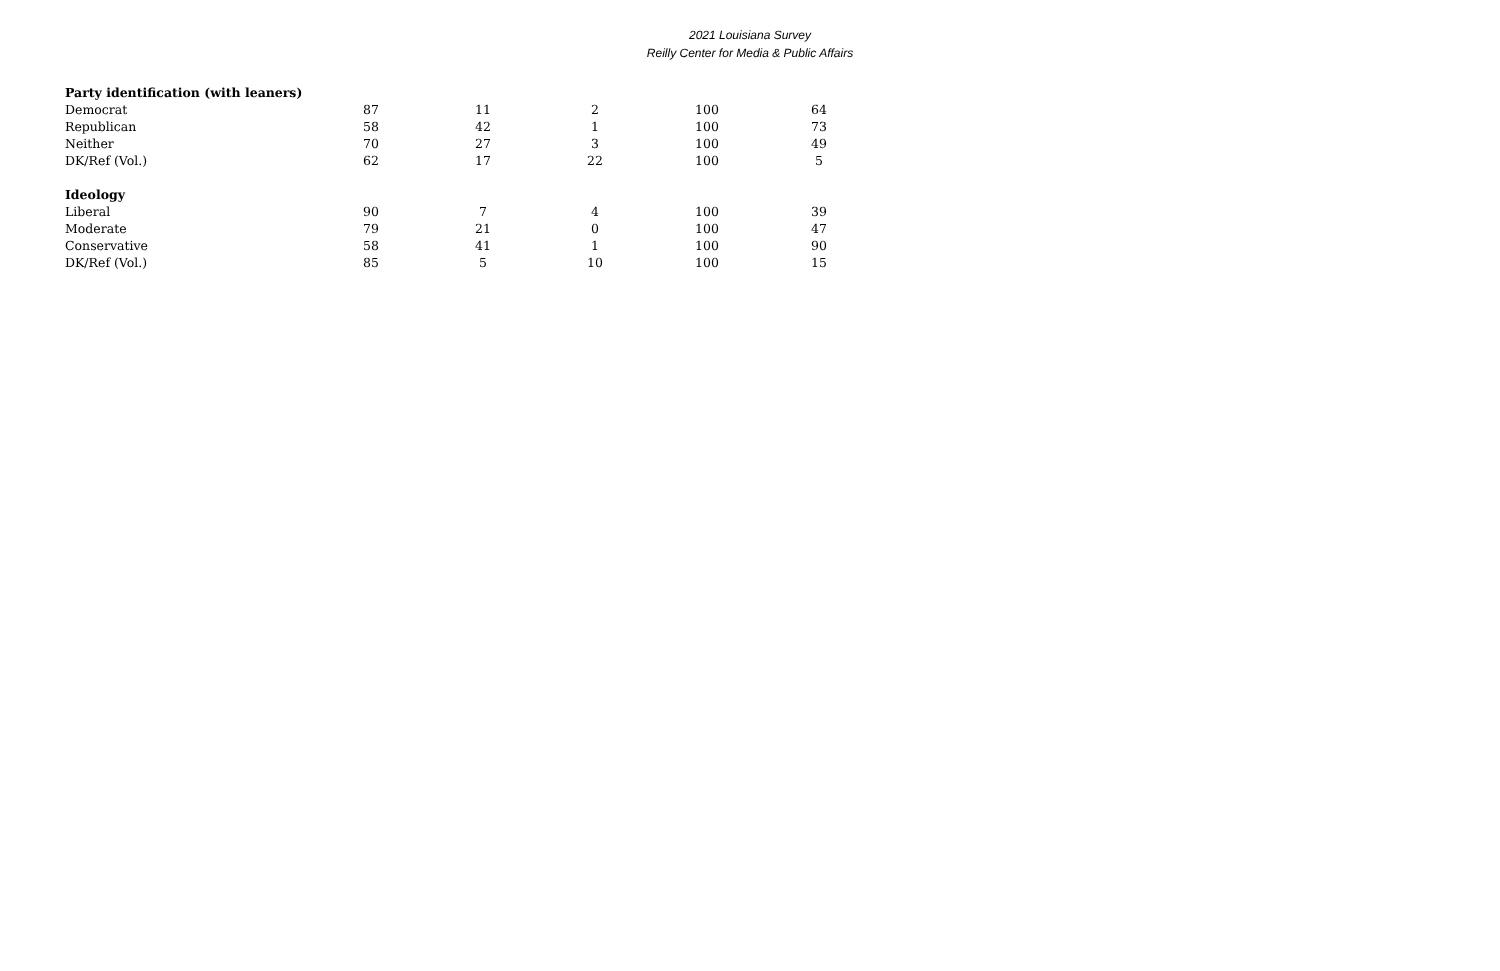2021 Louisiana Survey
Reilly Center for Media & Public Affairs
| Party identification (with leaners) | | | | | |
| --- | --- | --- | --- | --- | --- |
| Democrat | 87 | 11 | 2 | 100 | 64 |
| Republican | 58 | 42 | 1 | 100 | 73 |
| Neither | 70 | 27 | 3 | 100 | 49 |
| DK/Ref (Vol.) | 62 | 17 | 22 | 100 | 5 |
| Ideology | | | | | |
| Liberal | 90 | 7 | 4 | 100 | 39 |
| Moderate | 79 | 21 | 0 | 100 | 47 |
| Conservative | 58 | 41 | 1 | 100 | 90 |
| DK/Ref (Vol.) | 85 | 5 | 10 | 100 | 15 |